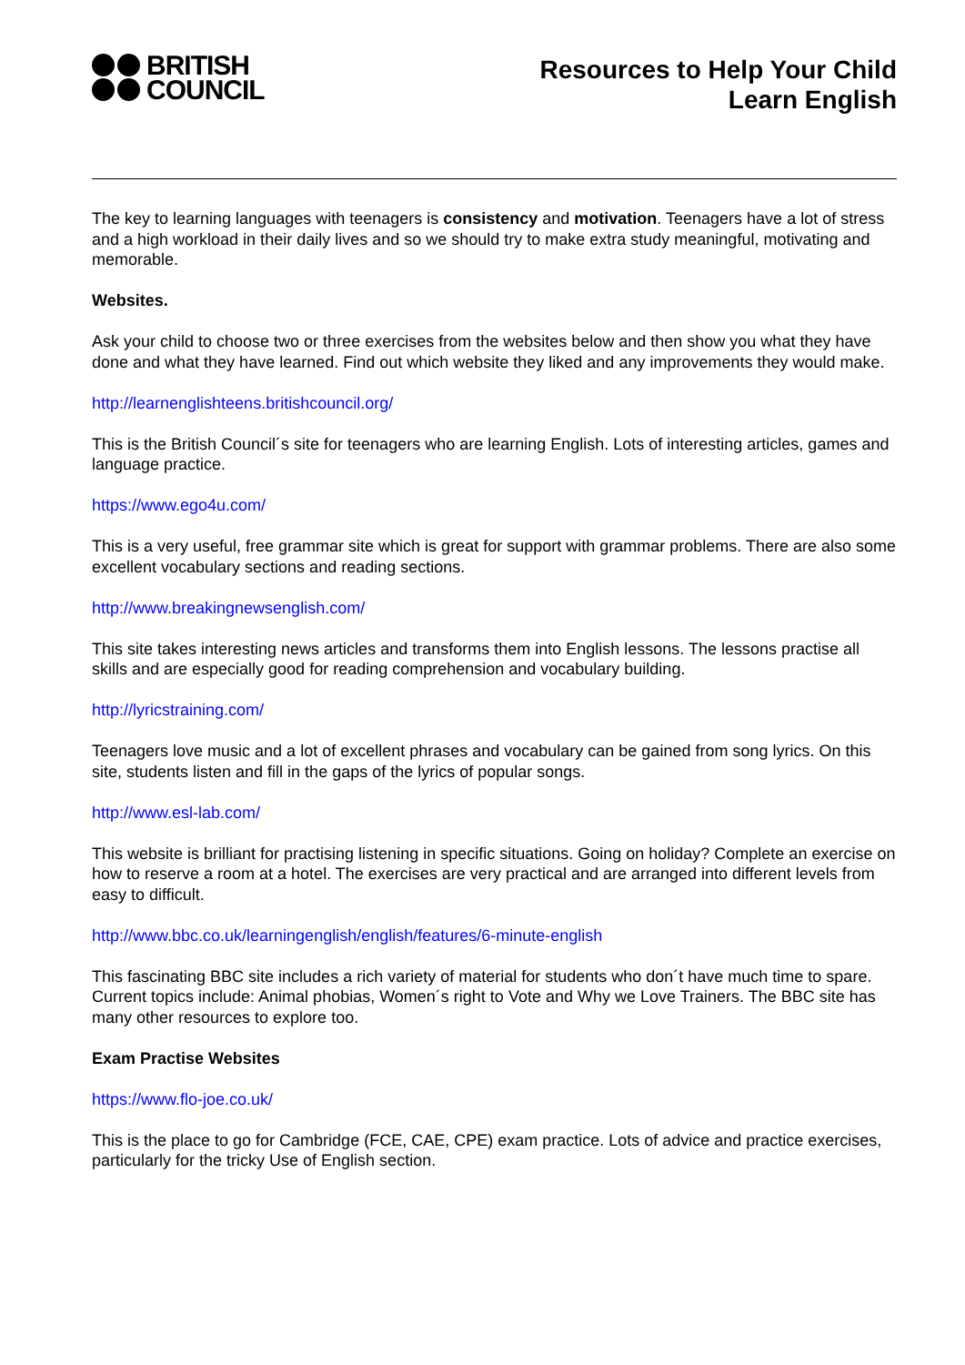BRITISH
COUNCIL
Resources to Help Your Child
Learn English
The key to learning languages with teenagers is consistency and motivation. Teenagers have a lot of stress and a high workload in their daily lives and so we should try to make extra study meaningful, motivating and memorable.
Websites.
Ask your child to choose two or three exercises from the websites below and then show you what they have done and what they have learned. Find out which website they liked and any improvements they would make.
http://learnenglishteens.britishcouncil.org/
This is the British Council´s site for teenagers who are learning English. Lots of interesting articles, games and language practice.
https://www.ego4u.com/
This is a very useful, free grammar site which is great for support with grammar problems. There are also some excellent vocabulary sections and reading sections.
http://www.breakingnewsenglish.com/
This site takes interesting news articles and transforms them into English lessons. The lessons practise all skills and are especially good for reading comprehension and vocabulary building.
http://lyricstraining.com/
Teenagers love music and a lot of excellent phrases and vocabulary can be gained from song lyrics. On this site, students listen and fill in the gaps of the lyrics of popular songs.
http://www.esl-lab.com/
This website is brilliant for practising listening in specific situations. Going on holiday? Complete an exercise on how to reserve a room at a hotel. The exercises are very practical and are arranged into different levels from easy to difficult.
http://www.bbc.co.uk/learningenglish/english/features/6-minute-english
This fascinating BBC site includes a rich variety of material for students who don´t have much time to spare. Current topics include: Animal phobias, Women´s right to Vote and Why we Love Trainers. The BBC site has many other resources to explore too.
Exam Practise Websites
https://www.flo-joe.co.uk/
This is the place to go for Cambridge (FCE, CAE, CPE) exam practice. Lots of advice and practice exercises, particularly for the tricky Use of English section.